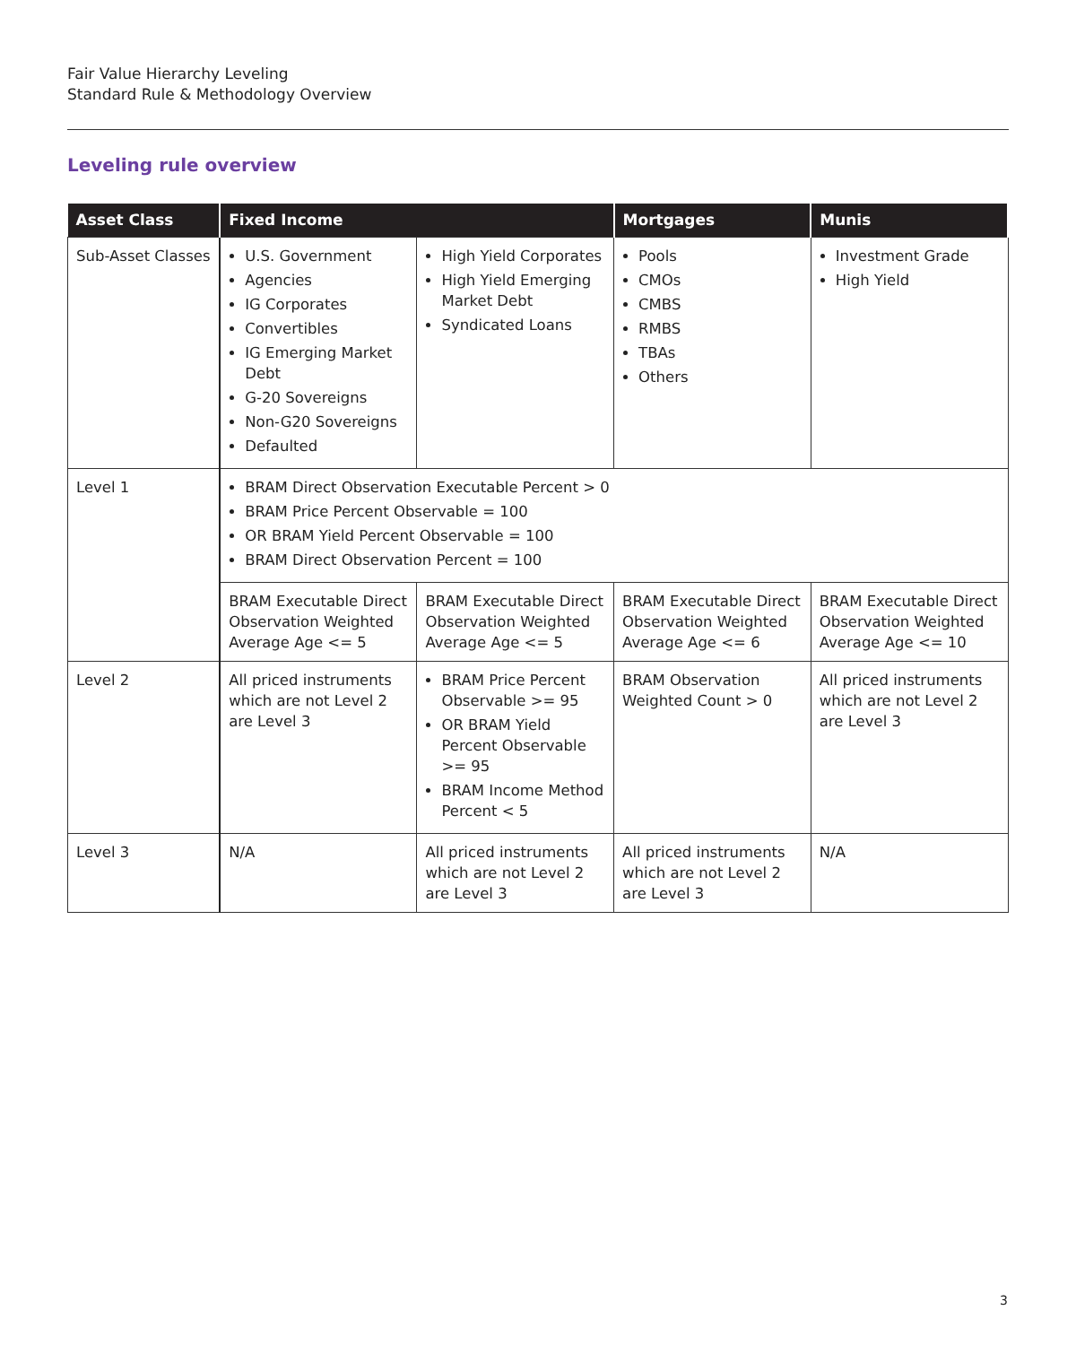Fair Value Hierarchy Leveling
Standard Rule & Methodology Overview
Leveling rule overview
| Asset Class | Fixed Income | | Mortgages | Munis |
| --- | --- | --- | --- | --- |
| Sub-Asset Classes | U.S. Government Agencies IG Corporates Convertibles IG Emerging Market Debt G-20 Sovereigns Non-G20 Sovereigns Defaulted | High Yield Corporates High Yield Emerging Market Debt Syndicated Loans | Pools CMOs CMBS RMBS TBAs Others | Investment Grade High Yield |
| Level 1 | BRAM Direct Observation Executable Percent > 0 BRAM Price Percent Observable = 100 OR BRAM Yield Percent Observable = 100 BRAM Direct Observation Percent = 100 | | | |
| | BRAM Executable Direct Observation Weighted Average Age <= 5 | BRAM Executable Direct Observation Weighted Average Age <= 5 | BRAM Executable Direct Observation Weighted Average Age <= 6 | BRAM Executable Direct Observation Weighted Average Age <= 10 |
| Level 2 | All priced instruments which are not Level 2 are Level 3 | BRAM Price Percent Observable >= 95 OR BRAM Yield Percent Observable >= 95 BRAM Income Method Percent < 5 | BRAM Observation Weighted Count > 0 | All priced instruments which are not Level 2 are Level 3 |
| Level 3 | N/A | All priced instruments which are not Level 2 are Level 3 | All priced instruments which are not Level 2 are Level 3 | N/A |
3